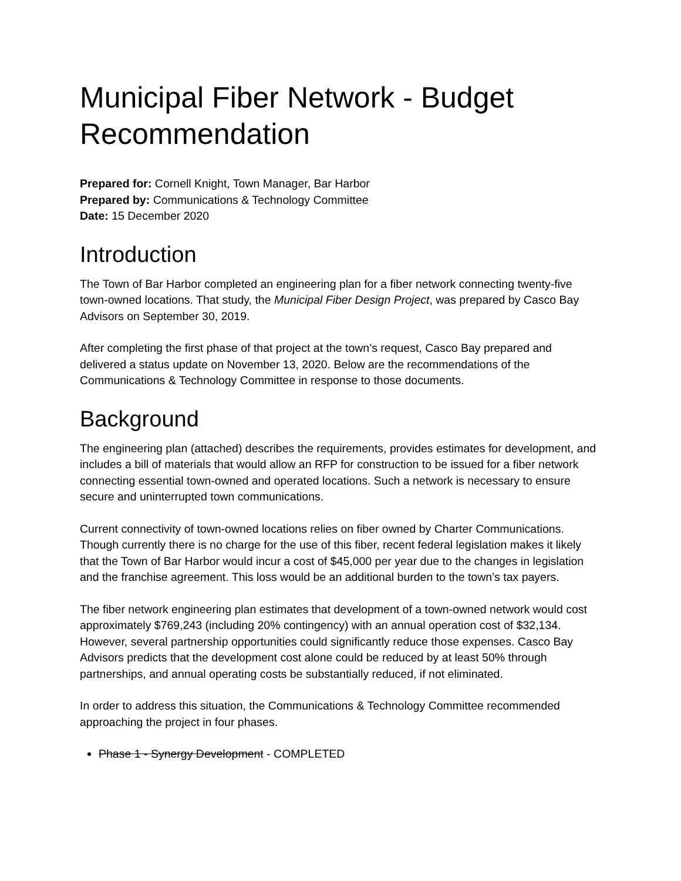Municipal Fiber Network - Budget Recommendation
Prepared for: Cornell Knight, Town Manager, Bar Harbor
Prepared by: Communications & Technology Committee
Date: 15 December 2020
Introduction
The Town of Bar Harbor completed an engineering plan for a fiber network connecting twenty-five town-owned locations. That study, the Municipal Fiber Design Project, was prepared by Casco Bay Advisors on September 30, 2019.
After completing the first phase of that project at the town’s request, Casco Bay prepared and delivered a status update on November 13, 2020. Below are the recommendations of the Communications & Technology Committee in response to those documents.
Background
The engineering plan (attached) describes the requirements, provides estimates for development, and includes a bill of materials that would allow an RFP for construction to be issued for a fiber network connecting essential town-owned and operated locations. Such a network is necessary to ensure secure and uninterrupted town communications.
Current connectivity of town-owned locations relies on fiber owned by Charter Communications. Though currently there is no charge for the use of this fiber, recent federal legislation makes it likely that the Town of Bar Harbor would incur a cost of $45,000 per year due to the changes in legislation and the franchise agreement. This loss would be an additional burden to the town’s tax payers.
The fiber network engineering plan estimates that development of a town-owned network would cost approximately $769,243 (including 20% contingency) with an annual operation cost of $32,134. However, several partnership opportunities could significantly reduce those expenses. Casco Bay Advisors predicts that the development cost alone could be reduced by at least 50% through partnerships, and annual operating costs be substantially reduced, if not eliminated.
In order to address this situation, the Communications & Technology Committee recommended approaching the project in four phases.
Phase 1 - Synergy Development - COMPLETED